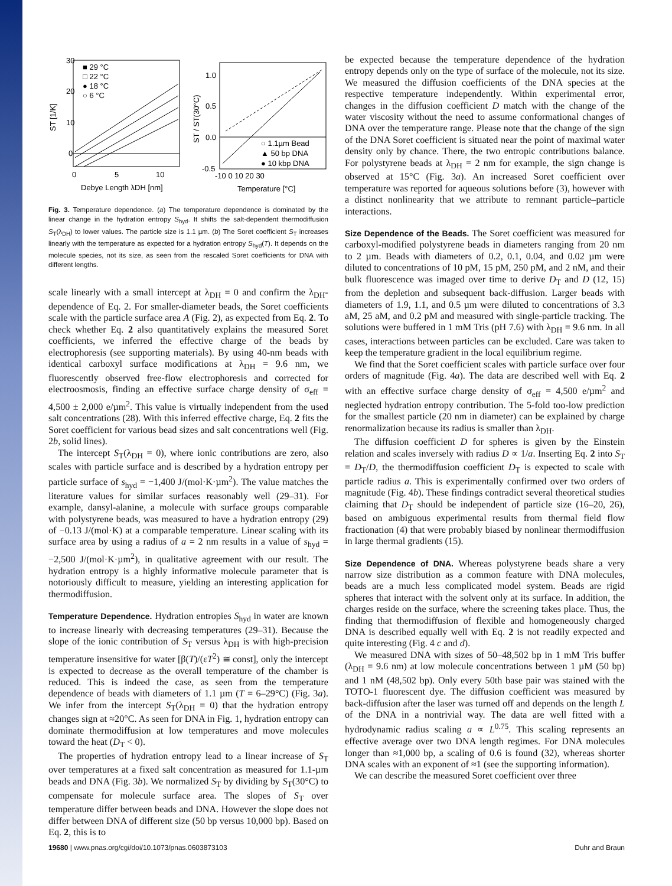30
20
10
0
0
5
10
Debye Length λDH [nm]
■ 29 °C
□ 22 °C
● 18 °C
○ 6 °C
ST [1/K]
1.0
0.5
0.0
-0.5
-10 0 10 20 30
Temperature [°C]
○ 1.1µm Bead
▲ 50 bp DNA
● 10 kbp DNA
ST / ST(30°C)
Fig. 3. Temperature dependence. (a) The temperature dependence is dominated by the linear change in the hydration entropy S<sub>hyd</sub>. It shifts the salt-dependent thermodiffusion S<sub>T</sub>(λ<sub>DH</sub>) to lower values. The particle size is 1.1 µm. (b) The Soret coefficient S<sub>T</sub> increases linearly with the temperature as expected for a hydration entropy S<sub>hyd</sub>(T). It depends on the molecule species, not its size, as seen from the rescaled Soret coefficients for DNA with different lengths.
scale linearly with a small intercept at λ<sub>DH</sub> = 0 and confirm the λ<sub>DH</sub>-dependence of Eq. 2. For smaller-diameter beads, the Soret coefficients scale with the particle surface area A (Fig. 2), as expected from Eq. 2. To check whether Eq. 2 also quantitatively explains the measured Soret coefficients, we inferred the effective charge of the beads by electrophoresis (see supporting materials). By using 40-nm beads with identical carboxyl surface modifications at λ<sub>DH</sub> = 9.6 nm, we fluorescently observed free-flow electrophoresis and corrected for electroosmosis, finding an effective surface charge density of σ<sub>eff</sub> = 4,500 ± 2,000 e/µm<sup>2</sup>. This value is virtually independent from the used salt concentrations (28). With this inferred effective charge, Eq. 2 fits the Soret coefficient for various bead sizes and salt concentrations well (Fig. 2b, solid lines).
The intercept S<sub>T</sub>(λ<sub>DH</sub> = 0), where ionic contributions are zero, also scales with particle surface and is described by a hydration entropy per particle surface of s<sub>hyd</sub> = −1,400 J/(mol·K·µm<sup>2</sup>). The value matches the literature values for similar surfaces reasonably well (29–31). For example, dansyl-alanine, a molecule with surface groups comparable with polystyrene beads, was measured to have a hydration entropy (29) of −0.13 J/(mol·K) at a comparable temperature. Linear scaling with its surface area by using a radius of a = 2 nm results in a value of s<sub>hyd</sub> = −2,500 J/(mol·K·µm<sup>2</sup>), in qualitative agreement with our result. The hydration entropy is a highly informative molecule parameter that is notoriously difficult to measure, yielding an interesting application for thermodiffusion.
Temperature Dependence. Hydration entropies S<sub>hyd</sub> in water are known to increase linearly with decreasing temperatures (29–31). Because the slope of the ionic contribution of S<sub>T</sub> versus λ<sub>DH</sub> is with high-precision temperature insensitive for water [β(T)/(εT<sup>2</sup>) ≅ const], only the intercept is expected to decrease as the overall temperature of the chamber is reduced. This is indeed the case, as seen from the temperature dependence of beads with diameters of 1.1 µm (T = 6–29°C) (Fig. 3a). We infer from the intercept S<sub>T</sub>(λ<sub>DH</sub> = 0) that the hydration entropy changes sign at ≈20°C. As seen for DNA in Fig. 1, hydration entropy can dominate thermodiffusion at low temperatures and move molecules toward the heat (D<sub>T</sub> < 0).
The properties of hydration entropy lead to a linear increase of S<sub>T</sub> over temperatures at a fixed salt concentration as measured for 1.1-µm beads and DNA (Fig. 3b). We normalized S<sub>T</sub> by dividing by S<sub>T</sub>(30°C) to compensate for molecule surface area. The slopes of S<sub>T</sub> over temperature differ between beads and DNA. However the slope does not differ between DNA of different size (50 bp versus 10,000 bp). Based on Eq. 2, this is to
be expected because the temperature dependence of the hydration entropy depends only on the type of surface of the molecule, not its size. We measured the diffusion coefficients of the DNA species at the respective temperature independently. Within experimental error, changes in the diffusion coefficient D match with the change of the water viscosity without the need to assume conformational changes of DNA over the temperature range. Please note that the change of the sign of the DNA Soret coefficient is situated near the point of maximal water density only by chance. There, the two entropic contributions balance. For polystyrene beads at λ<sub>DH</sub> = 2 nm for example, the sign change is observed at 15°C (Fig. 3a). An increased Soret coefficient over temperature was reported for aqueous solutions before (3), however with a distinct nonlinearity that we attribute to remnant particle–particle interactions.
Size Dependence of the Beads. The Soret coefficient was measured for carboxyl-modified polystyrene beads in diameters ranging from 20 nm to 2 µm. Beads with diameters of 0.2, 0.1, 0.04, and 0.02 µm were diluted to concentrations of 10 pM, 15 pM, 250 pM, and 2 nM, and their bulk fluorescence was imaged over time to derive D<sub>T</sub> and D (12, 15) from the depletion and subsequent back-diffusion. Larger beads with diameters of 1.9, 1.1, and 0.5 µm were diluted to concentrations of 3.3 aM, 25 aM, and 0.2 pM and measured with single-particle tracking. The solutions were buffered in 1 mM Tris (pH 7.6) with λ<sub>DH</sub> = 9.6 nm. In all cases, interactions between particles can be excluded. Care was taken to keep the temperature gradient in the local equilibrium regime.
We find that the Soret coefficient scales with particle surface over four orders of magnitude (Fig. 4a). The data are described well with Eq. 2 with an effective surface charge density of σ<sub>eff</sub> = 4,500 e/µm<sup>2</sup> and neglected hydration entropy contribution. The 5-fold too-low prediction for the smallest particle (20 nm in diameter) can be explained by charge renormalization because its radius is smaller than λ<sub>DH</sub>.
The diffusion coefficient D for spheres is given by the Einstein relation and scales inversely with radius D ∝ 1/a. Inserting Eq. 2 into S<sub>T</sub> = D<sub>T</sub>/D, the thermodiffusion coefficient D<sub>T</sub> is expected to scale with particle radius a. This is experimentally confirmed over two orders of magnitude (Fig. 4b). These findings contradict several theoretical studies claiming that D<sub>T</sub> should be independent of particle size (16–20, 26), based on ambiguous experimental results from thermal field flow fractionation (4) that were probably biased by nonlinear thermodiffusion in large thermal gradients (15).
Size Dependence of DNA. Whereas polystyrene beads share a very narrow size distribution as a common feature with DNA molecules, beads are a much less complicated model system. Beads are rigid spheres that interact with the solvent only at its surface. In addition, the charges reside on the surface, where the screening takes place. Thus, the finding that thermodiffusion of flexible and homogeneously charged DNA is described equally well with Eq. 2 is not readily expected and quite interesting (Fig. 4 c and d).
We measured DNA with sizes of 50–48,502 bp in 1 mM Tris buffer (λ<sub>DH</sub> = 9.6 nm) at low molecule concentrations between 1 µM (50 bp) and 1 nM (48,502 bp). Only every 50th base pair was stained with the TOTO-1 fluorescent dye. The diffusion coefficient was measured by back-diffusion after the laser was turned off and depends on the length L of the DNA in a nontrivial way. The data are well fitted with a hydrodynamic radius scaling a ∝ L<sup>0.75</sup>. This scaling represents an effective average over two DNA length regimes. For DNA molecules longer than ≈1,000 bp, a scaling of 0.6 is found (32), whereas shorter DNA scales with an exponent of ≈1 (see the supporting information).
We can describe the measured Soret coefficient over three
19680 | www.pnas.org/cgi/doi/10.1073/pnas.0603873103 Duhr and Braun